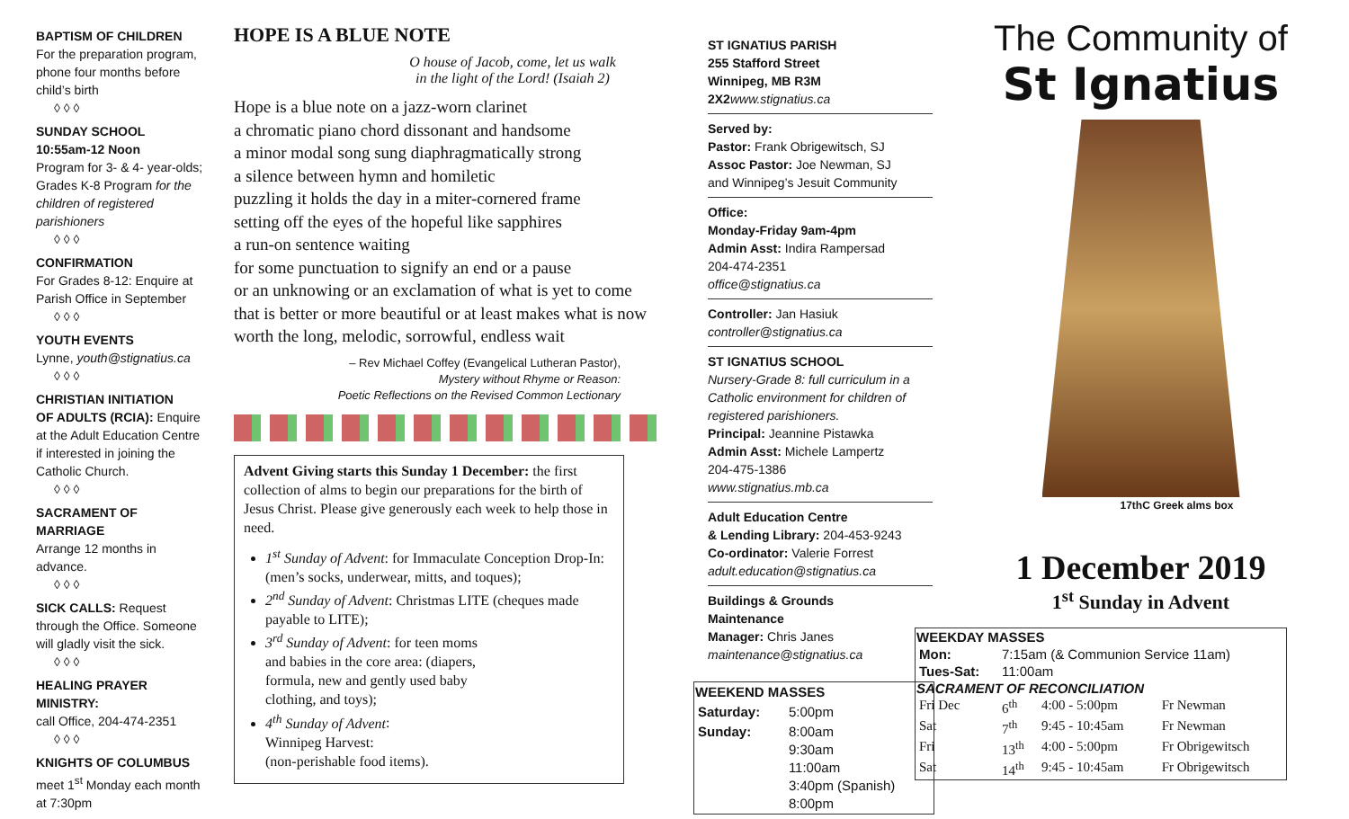BAPTISM OF CHILDREN
For the preparation program, phone four months before child’s birth
◊ ◊ ◊
SUNDAY SCHOOL
10:55am-12 Noon
Program for 3- & 4- year-olds; Grades K-8 Program for the children of registered parishioners
◊ ◊ ◊
CONFIRMATION
For Grades 8-12: Enquire at Parish Office in September
◊ ◊ ◊
YOUTH EVENTS
Lynne, youth@stignatius.ca
◊ ◊ ◊
CHRISTIAN INITIATION
OF ADULTS (RCIA): Enquire at the Adult Education Centre if interested in joining the Catholic Church.
◊ ◊ ◊
SACRAMENT OF MARRIAGE
Arrange 12 months in advance.
◊ ◊ ◊
SICK CALLS: Request through the Office. Someone will gladly visit the sick.
◊ ◊ ◊
HEALING PRAYER MINISTRY:
call Office, 204-474-2351
◊ ◊ ◊
KNIGHTS OF COLUMBUS
meet 1<sup>st</sup> Monday each month at 7:30pm
HOPE IS A BLUE NOTE
O house of Jacob, come, let us walk
in the light of the Lord! (Isaiah 2)
Hope is a blue note on a jazz-worn clarinet
a chromatic piano chord dissonant and handsome
a minor modal song sung diaphragmatically strong
a silence between hymn and homiletic
puzzling it holds the day in a miter-cornered frame
setting off the eyes of the hopeful like sapphires
a run-on sentence waiting
for some punctuation to signify an end or a pause
or an unknowing or an exclamation of what is yet to come
that is better or more beautiful or at least makes what is now
worth the long, melodic, sorrowful, endless wait
– Rev Michael Coffey (Evangelical Lutheran Pastor),
Mystery without Rhyme or Reason:
Poetic Reflections on the Revised Common Lectionary
Advent Giving starts this Sunday 1 December: the first collection of alms to begin our preparations for the birth of Jesus Christ. Please give generously each week to help those in need.
1<sup>st</sup> Sunday of Advent: for Immaculate Conception Drop-In: (men’s socks, underwear, mitts, and toques);
2<sup>nd</sup> Sunday of Advent: Christmas LITE (cheques made payable to LITE);
3<sup>rd</sup> Sunday of Advent: for teen moms and babies in the core area: (diapers, formula, new and gently used baby clothing, and toys);
4<sup>th</sup> Sunday of Advent:
Winnipeg Harvest:
(non-perishable food items).
ST IGNATIUS PARISH
255 Stafford Street
Winnipeg, MB R3M 2X2 www.stignatius.ca
Served by:
Pastor: Frank Obrigewitsch, SJ
Assoc Pastor: Joe Newman, SJ
and Winnipeg’s Jesuit Community
Office:
Monday-Friday 9am-4pm
Admin Asst: Indira Rampersad
204-474-2351
office@stignatius.ca
Controller: Jan Hasiuk
controller@stignatius.ca
ST IGNATIUS SCHOOL
Nursery-Grade 8: full curriculum in a Catholic environment for children of registered parishioners.
Principal: Jeannine Pistawka
Admin Asst: Michele Lampertz
204-475-1386
www.stignatius.mb.ca
Adult Education Centre
& Lending Library: 204-453-9243
Co-ordinator: Valerie Forrest
adult.education@stignatius.ca
Buildings & Grounds
Maintenance
Manager: Chris Janes
maintenance@stignatius.ca
| WEEKEND MASSES | |
| --- | --- |
| Saturday: | 5:00pm |
| Sunday: | 8:00am 9:30am 11:00am 3:40pm (Spanish) 8:00pm |
The Community of
St Ignatius
17thC Greek alms box
1 December 2019
1<sup>st</sup> Sunday in Advent
| WEEKDAY MASSES | | | |
| --- | --- | --- | --- |
| Mon: | 7:15am (& Communion Service 11am) | | |
| Tues-Sat: | 11:00am | | |
| SACRAMENT OF RECONCILIATION | | | |
| Fri Dec | 6<sup>th</sup> | 4:00 - 5:00pm | Fr Newman |
| Sat | 7<sup>th</sup> | 9:45 - 10:45am | Fr Newman |
| Fri | 13<sup>th</sup> | 4:00 - 5:00pm | Fr Obrigewitsch |
| Sat | 14<sup>th</sup> | 9:45 - 10:45am | Fr Obrigewitsch |